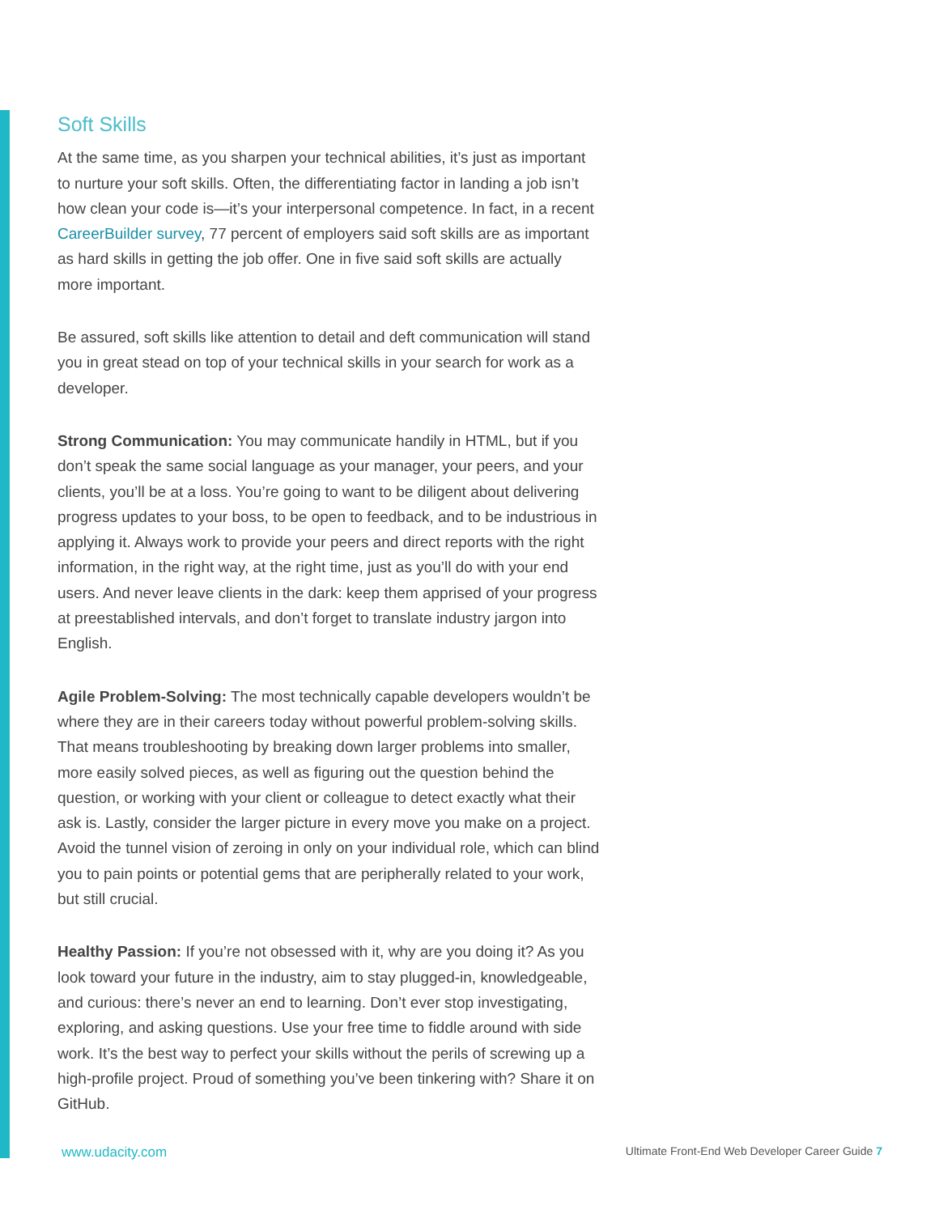Soft Skills
At the same time, as you sharpen your technical abilities, it’s just as important to nurture your soft skills. Often, the differentiating factor in landing a job isn’t how clean your code is—it’s your interpersonal competence. In fact, in a recent CareerBuilder survey, 77 percent of employers said soft skills are as important as hard skills in getting the job offer. One in five said soft skills are actually more important.
Be assured, soft skills like attention to detail and deft communication will stand you in great stead on top of your technical skills in your search for work as a developer.
Strong Communication: You may communicate handily in HTML, but if you don’t speak the same social language as your manager, your peers, and your clients, you’ll be at a loss. You’re going to want to be diligent about delivering progress updates to your boss, to be open to feedback, and to be industrious in applying it. Always work to provide your peers and direct reports with the right information, in the right way, at the right time, just as you’ll do with your end users. And never leave clients in the dark: keep them apprised of your progress at preestablished intervals, and don’t forget to translate industry jargon into English.
Agile Problem-Solving: The most technically capable developers wouldn’t be where they are in their careers today without powerful problem-solving skills. That means troubleshooting by breaking down larger problems into smaller, more easily solved pieces, as well as figuring out the question behind the question, or working with your client or colleague to detect exactly what their ask is. Lastly, consider the larger picture in every move you make on a project. Avoid the tunnel vision of zeroing in only on your individual role, which can blind you to pain points or potential gems that are peripherally related to your work, but still crucial.
Healthy Passion: If you’re not obsessed with it, why are you doing it? As you look toward your future in the industry, aim to stay plugged-in, knowledgeable, and curious: there’s never an end to learning. Don’t ever stop investigating, exploring, and asking questions. Use your free time to fiddle around with side work. It’s the best way to perfect your skills without the perils of screwing up a high-profile project. Proud of something you’ve been tinkering with? Share it on GitHub.
www.udacity.com Ultimate Front-End Web Developer Career Guide 7